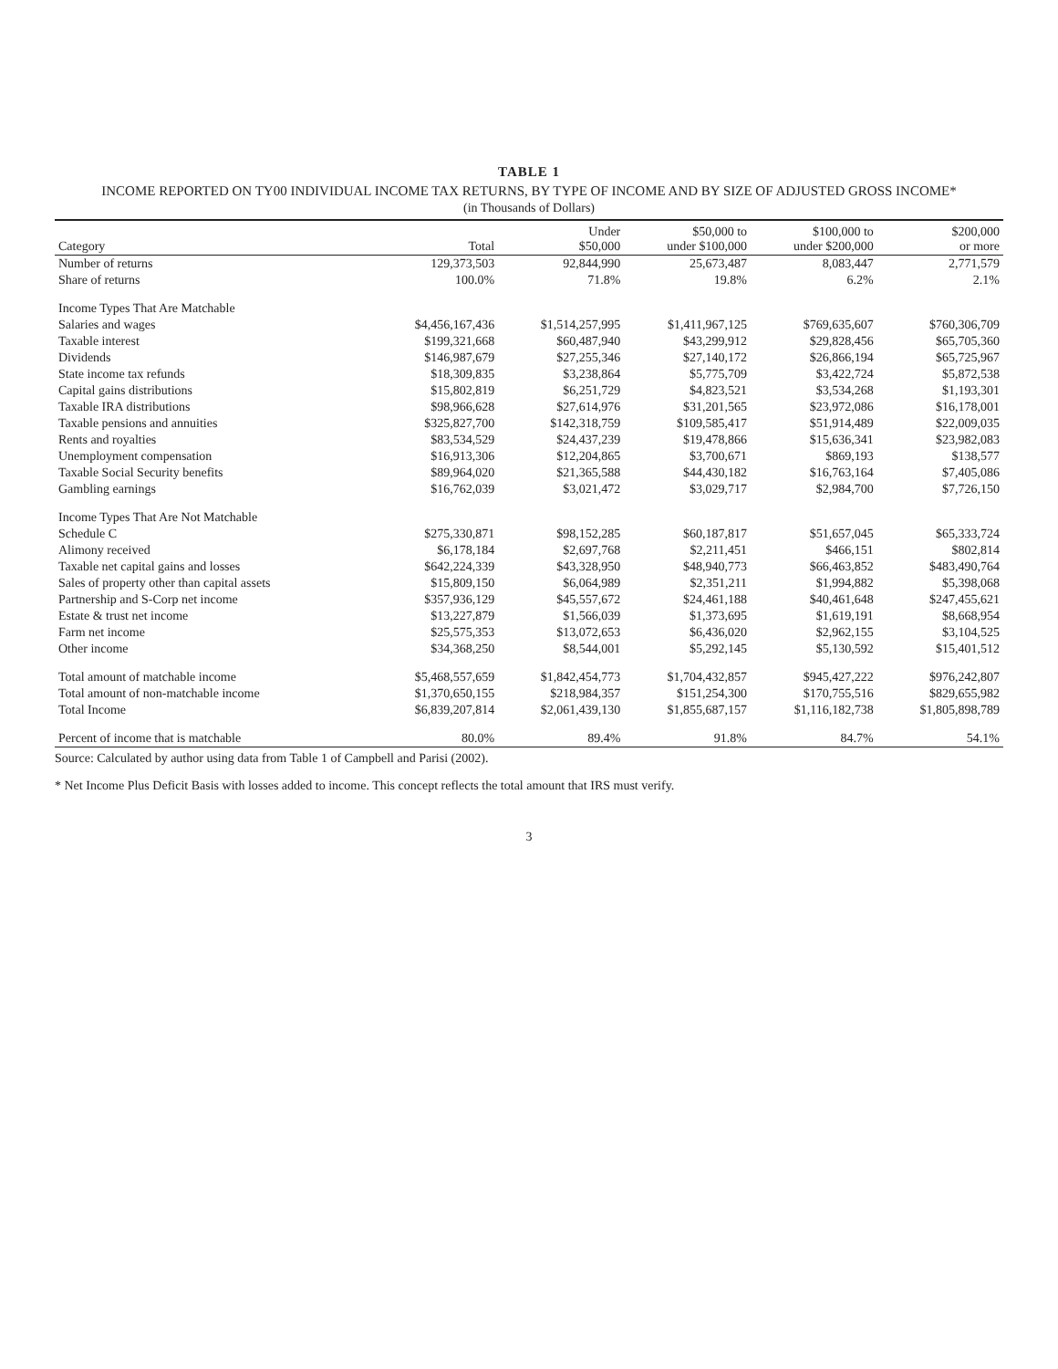TABLE 1
INCOME REPORTED ON TY00 INDIVIDUAL INCOME TAX RETURNS, BY TYPE OF INCOME AND BY SIZE OF ADJUSTED GROSS INCOME*
(in Thousands of Dollars)
| Category | Total | Under $50,000 | $50,000 to under $100,000 | $100,000 to under $200,000 | $200,000 or more |
| --- | --- | --- | --- | --- | --- |
| Number of returns | 129,373,503 | 92,844,990 | 25,673,487 | 8,083,447 | 2,771,579 |
| Share of returns | 100.0% | 71.8% | 19.8% | 6.2% | 2.1% |
| Income Types That Are Matchable | | | | | |
| Salaries and wages | $4,456,167,436 | $1,514,257,995 | $1,411,967,125 | $769,635,607 | $760,306,709 |
| Taxable interest | $199,321,668 | $60,487,940 | $43,299,912 | $29,828,456 | $65,705,360 |
| Dividends | $146,987,679 | $27,255,346 | $27,140,172 | $26,866,194 | $65,725,967 |
| State income tax refunds | $18,309,835 | $3,238,864 | $5,775,709 | $3,422,724 | $5,872,538 |
| Capital gains distributions | $15,802,819 | $6,251,729 | $4,823,521 | $3,534,268 | $1,193,301 |
| Taxable IRA distributions | $98,966,628 | $27,614,976 | $31,201,565 | $23,972,086 | $16,178,001 |
| Taxable pensions and annuities | $325,827,700 | $142,318,759 | $109,585,417 | $51,914,489 | $22,009,035 |
| Rents and royalties | $83,534,529 | $24,437,239 | $19,478,866 | $15,636,341 | $23,982,083 |
| Unemployment compensation | $16,913,306 | $12,204,865 | $3,700,671 | $869,193 | $138,577 |
| Taxable Social Security benefits | $89,964,020 | $21,365,588 | $44,430,182 | $16,763,164 | $7,405,086 |
| Gambling earnings | $16,762,039 | $3,021,472 | $3,029,717 | $2,984,700 | $7,726,150 |
| Income Types That Are Not Matchable | | | | | |
| Schedule C | $275,330,871 | $98,152,285 | $60,187,817 | $51,657,045 | $65,333,724 |
| Alimony received | $6,178,184 | $2,697,768 | $2,211,451 | $466,151 | $802,814 |
| Taxable net capital gains and losses | $642,224,339 | $43,328,950 | $48,940,773 | $66,463,852 | $483,490,764 |
| Sales of property other than capital assets | $15,809,150 | $6,064,989 | $2,351,211 | $1,994,882 | $5,398,068 |
| Partnership and S-Corp net income | $357,936,129 | $45,557,672 | $24,461,188 | $40,461,648 | $247,455,621 |
| Estate & trust net income | $13,227,879 | $1,566,039 | $1,373,695 | $1,619,191 | $8,668,954 |
| Farm net income | $25,575,353 | $13,072,653 | $6,436,020 | $2,962,155 | $3,104,525 |
| Other income | $34,368,250 | $8,544,001 | $5,292,145 | $5,130,592 | $15,401,512 |
| Total amount of matchable income | $5,468,557,659 | $1,842,454,773 | $1,704,432,857 | $945,427,222 | $976,242,807 |
| Total amount of non-matchable income | $1,370,650,155 | $218,984,357 | $151,254,300 | $170,755,516 | $829,655,982 |
| Total Income | $6,839,207,814 | $2,061,439,130 | $1,855,687,157 | $1,116,182,738 | $1,805,898,789 |
| Percent of income that is matchable | 80.0% | 89.4% | 91.8% | 84.7% | 54.1% |
Source: Calculated by author using data from Table 1 of Campbell and Parisi (2002).
* Net Income Plus Deficit Basis with losses added to income. This concept reflects the total amount that IRS must verify.
3